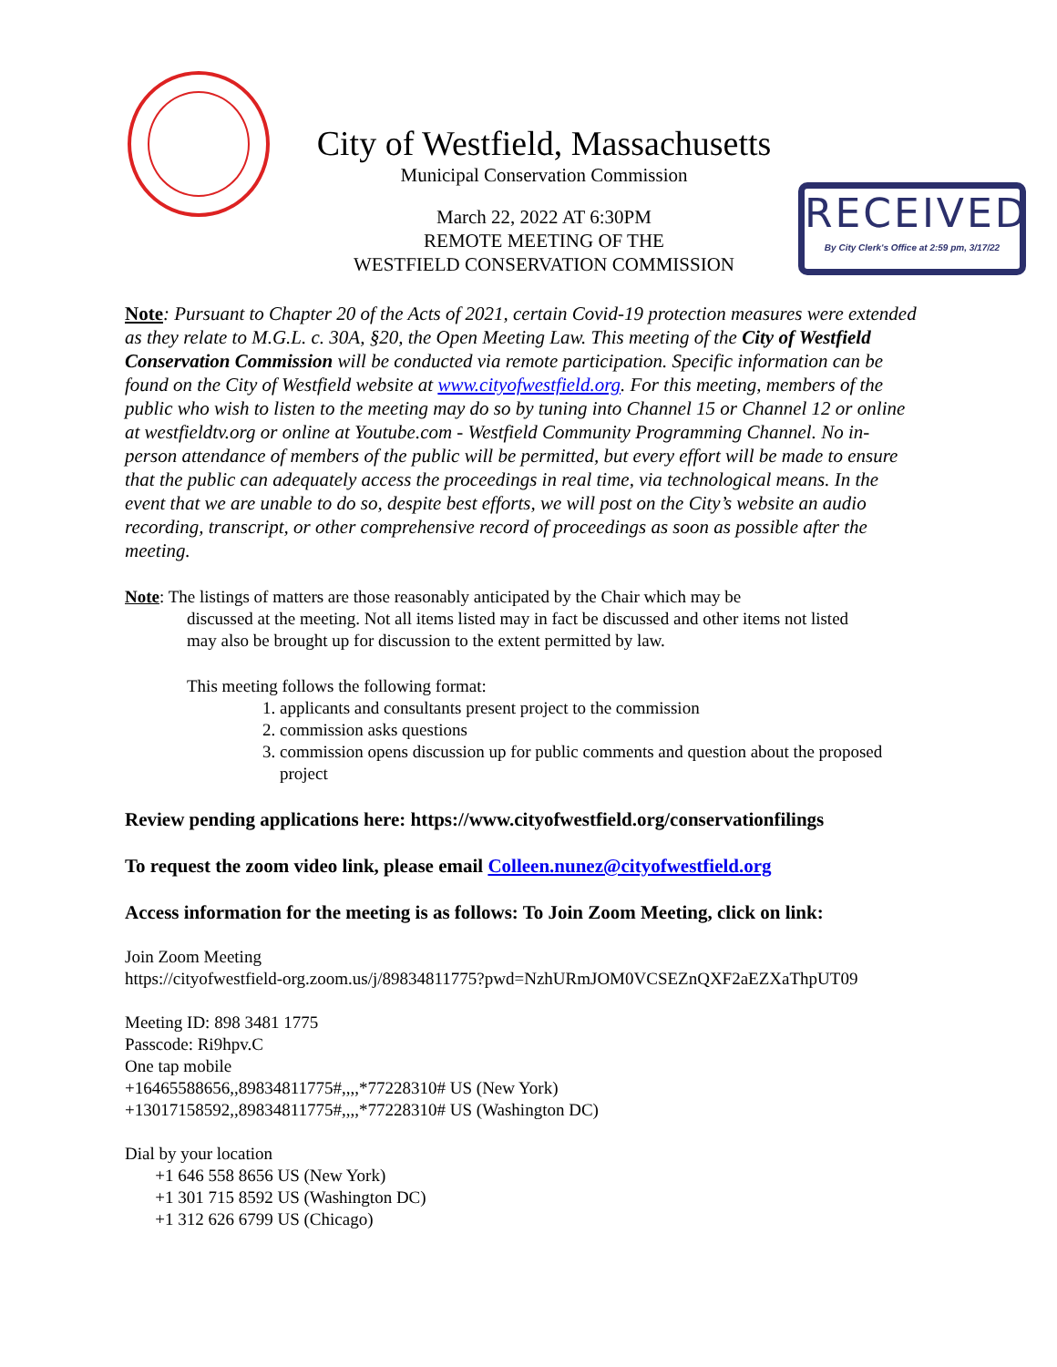City of Westfield, Massachusetts
Municipal Conservation Commission
March 22, 2022 AT 6:30PM
REMOTE MEETING OF THE
WESTFIELD CONSERVATION COMMISSION
RECEIVED
By City Clerk's Office at 2:59 pm, 3/17/22
Note: Pursuant to Chapter 20 of the Acts of 2021, certain Covid-19 protection measures were extended as they relate to M.G.L. c. 30A, §20, the Open Meeting Law. This meeting of the City of Westfield Conservation Commission will be conducted via remote participation. Specific information can be found on the City of Westfield website at www.cityofwestfield.org. For this meeting, members of the public who wish to listen to the meeting may do so by tuning into Channel 15 or Channel 12 or online at westfieldtv.org or online at Youtube.com - Westfield Community Programming Channel. No in-person attendance of members of the public will be permitted, but every effort will be made to ensure that the public can adequately access the proceedings in real time, via technological means. In the event that we are unable to do so, despite best efforts, we will post on the City’s website an audio recording, transcript, or other comprehensive record of proceedings as soon as possible after the meeting.
Note: The listings of matters are those reasonably anticipated by the Chair which may be
discussed at the meeting. Not all items listed may in fact be discussed and other items not listed
may also be brought up for discussion to the extent permitted by law.
This meeting follows the following format:
1. applicants and consultants present project to the commission
2. commission asks questions
3. commission opens discussion up for public comments and question about the proposed project
Review pending applications here: https://www.cityofwestfield.org/conservationfilings
To request the zoom video link, please email Colleen.nunez@cityofwestfield.org
Access information for the meeting is as follows: To Join Zoom Meeting, click on link:
Join Zoom Meeting
https://cityofwestfield-org.zoom.us/j/89834811775?pwd=NzhURmJOM0VCSEZnQXF2aEZXaThpUT09
Meeting ID: 898 3481 1775
Passcode: Ri9hpv.C
One tap mobile
+16465588656,,89834811775#,,,,*77228310# US (New York)
+13017158592,,89834811775#,,,,*77228310# US (Washington DC)
Dial by your location
+1 646 558 8656 US (New York)
+1 301 715 8592 US (Washington DC)
+1 312 626 6799 US (Chicago)